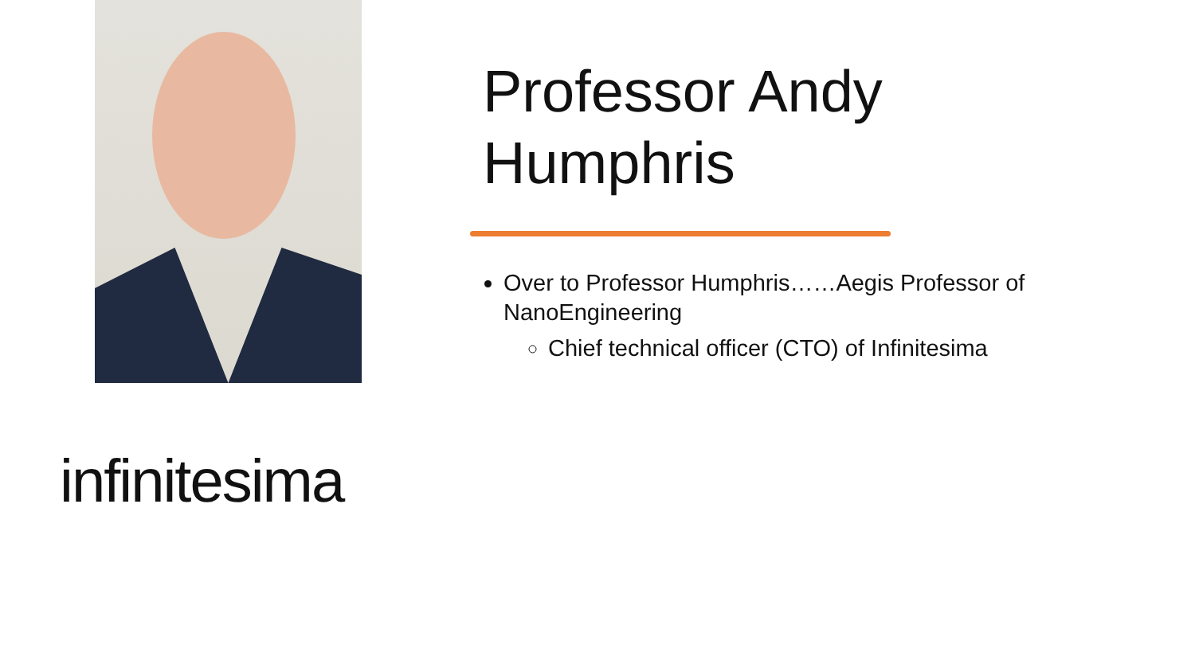infinitesima
Professor Andy Humphris
Over to Professor Humphris……Aegis Professor of NanoEngineering
Chief technical officer (CTO) of Infinitesima